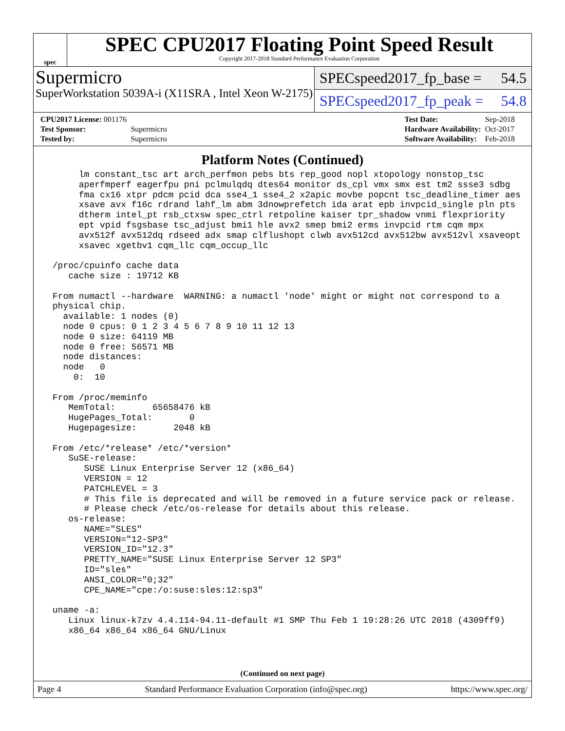spec
SPEC CPU2017 Floating Point Speed Result
Copyright 2017-2018 Standard Performance Evaluation Corporation
Supermicro
SuperWorkstation 5039A-i (X11SRA , Intel Xeon W-2175)
SPECspeed2017_fp_base = 54.5
SPECspeed2017_fp_peak = 54.8
| CPU2017 License: 001176 | |
| Test Sponsor: | Supermicro |
| Tested by: | Supermicro |
| Test Date: | Sep-2018 |
| Hardware Availability: | Oct-2017 |
| Software Availability: | Feb-2018 |
Platform Notes (Continued)
      lm constant_tsc art arch_perfmon pebs bts rep_good nopl xtopology nonstop_tsc
      aperfmperf eagerfpu pni pclmulqdq dtes64 monitor ds_cpl vmx smx est tm2 ssse3 sdbg
      fma cx16 xtpr pdcm pcid dca sse4_1 sse4_2 x2apic movbe popcnt tsc_deadline_timer aes
      xsave avx f16c rdrand lahf_lm abm 3dnowprefetch ida arat epb invpcid_single pln pts
      dtherm intel_pt rsb_ctxsw spec_ctrl retpoline kaiser tpr_shadow vnmi flexpriority
      ept vpid fsgsbase tsc_adjust bmi1 hle avx2 smep bmi2 erms invpcid rtm cqm mpx
      avx512f avx512dq rdseed adx smap clflushopt clwb avx512cd avx512bw avx512vl xsaveopt
      xsavec xgetbv1 cqm_llc cqm_occup_llc

 /proc/cpuinfo cache data
    cache size : 19712 KB

 From numactl --hardware  WARNING: a numactl 'node' might or might not correspond to a
 physical chip.
   available: 1 nodes (0)
   node 0 cpus: 0 1 2 3 4 5 6 7 8 9 10 11 12 13
   node 0 size: 64119 MB
   node 0 free: 56571 MB
   node distances:
   node   0
     0:  10

 From /proc/meminfo
    MemTotal:       65658476 kB
    HugePages_Total:       0
    Hugepagesize:       2048 kB

 From /etc/*release* /etc/*version*
    SuSE-release:
       SUSE Linux Enterprise Server 12 (x86_64)
       VERSION = 12
       PATCHLEVEL = 3
       # This file is deprecated and will be removed in a future service pack or release.
       # Please check /etc/os-release for details about this release.
    os-release:
       NAME="SLES"
       VERSION="12-SP3"
       VERSION_ID="12.3"
       PRETTY_NAME="SUSE Linux Enterprise Server 12 SP3"
       ID="sles"
       ANSI_COLOR="0;32"
       CPE_NAME="cpe:/o:suse:sles:12:sp3"

 uname -a:
    Linux linux-k7zv 4.4.114-94.11-default #1 SMP Thu Feb 1 19:28:26 UTC 2018 (4309ff9)
    x86_64 x86_64 x86_64 GNU/Linux
(Continued on next page)
Page 4 Standard Performance Evaluation Corporation (info@spec.org) https://www.spec.org/